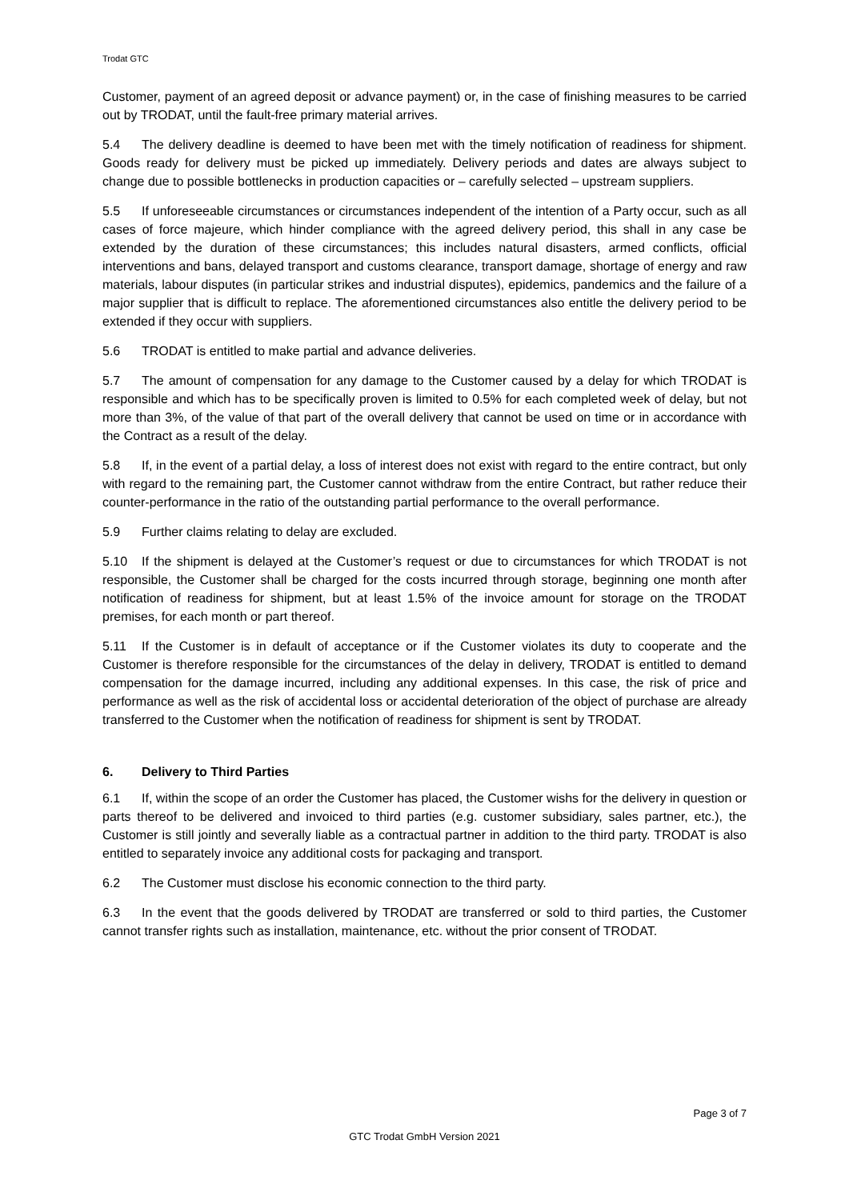Trodat GTC
Customer, payment of an agreed deposit or advance payment) or, in the case of finishing measures to be carried out by TRODAT, until the fault-free primary material arrives.
5.4 The delivery deadline is deemed to have been met with the timely notification of readiness for shipment. Goods ready for delivery must be picked up immediately. Delivery periods and dates are always subject to change due to possible bottlenecks in production capacities or – carefully selected – upstream suppliers.
5.5 If unforeseeable circumstances or circumstances independent of the intention of a Party occur, such as all cases of force majeure, which hinder compliance with the agreed delivery period, this shall in any case be extended by the duration of these circumstances; this includes natural disasters, armed conflicts, official interventions and bans, delayed transport and customs clearance, transport damage, shortage of energy and raw materials, labour disputes (in particular strikes and industrial disputes), epidemics, pandemics and the failure of a major supplier that is difficult to replace. The aforementioned circumstances also entitle the delivery period to be extended if they occur with suppliers.
5.6 TRODAT is entitled to make partial and advance deliveries.
5.7 The amount of compensation for any damage to the Customer caused by a delay for which TRODAT is responsible and which has to be specifically proven is limited to 0.5% for each completed week of delay, but not more than 3%, of the value of that part of the overall delivery that cannot be used on time or in accordance with the Contract as a result of the delay.
5.8 If, in the event of a partial delay, a loss of interest does not exist with regard to the entire contract, but only with regard to the remaining part, the Customer cannot withdraw from the entire Contract, but rather reduce their counter-performance in the ratio of the outstanding partial performance to the overall performance.
5.9 Further claims relating to delay are excluded.
5.10 If the shipment is delayed at the Customer’s request or due to circumstances for which TRODAT is not responsible, the Customer shall be charged for the costs incurred through storage, beginning one month after notification of readiness for shipment, but at least 1.5% of the invoice amount for storage on the TRODAT premises, for each month or part thereof.
5.11 If the Customer is in default of acceptance or if the Customer violates its duty to cooperate and the Customer is therefore responsible for the circumstances of the delay in delivery, TRODAT is entitled to demand compensation for the damage incurred, including any additional expenses. In this case, the risk of price and performance as well as the risk of accidental loss or accidental deterioration of the object of purchase are already transferred to the Customer when the notification of readiness for shipment is sent by TRODAT.
6. Delivery to Third Parties
6.1 If, within the scope of an order the Customer has placed, the Customer wishs for the delivery in question or parts thereof to be delivered and invoiced to third parties (e.g. customer subsidiary, sales partner, etc.), the Customer is still jointly and severally liable as a contractual partner in addition to the third party. TRODAT is also entitled to separately invoice any additional costs for packaging and transport.
6.2 The Customer must disclose his economic connection to the third party.
6.3 In the event that the goods delivered by TRODAT are transferred or sold to third parties, the Customer cannot transfer rights such as installation, maintenance, etc. without the prior consent of TRODAT.
Page 3 of 7
GTC Trodat GmbH Version 2021